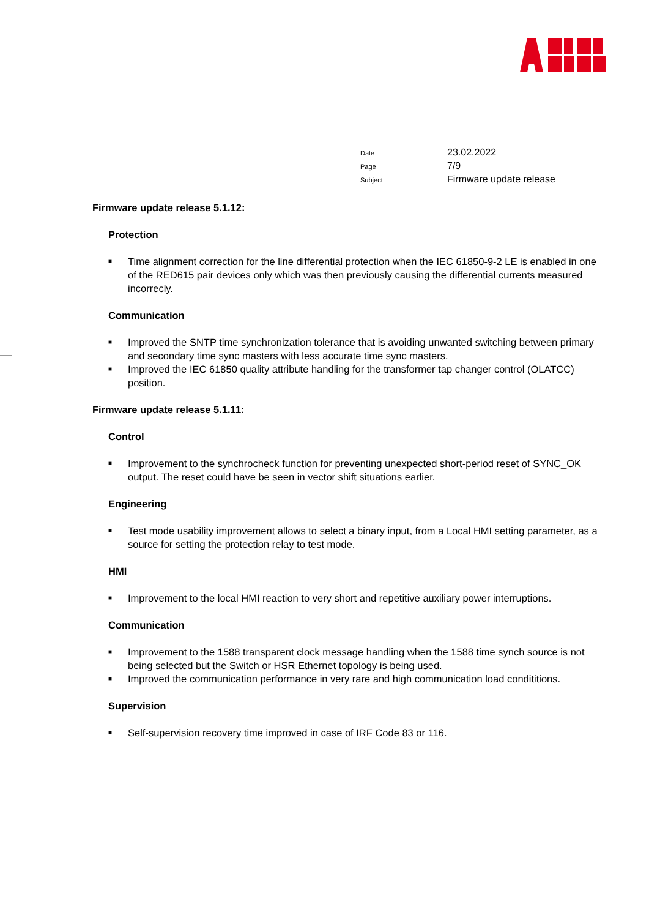Date 23.02.2022
Page 7/9
Subject Firmware update release
Firmware update release 5.1.12:
Protection
■ Time alignment correction for the line differential protection when the IEC 61850-9-2 LE is enabled in one of the RED615 pair devices only which was then previously causing the differential currents measured incorrecly.
Communication
■ Improved the SNTP time synchronization tolerance that is avoiding unwanted switching between primary and secondary time sync masters with less accurate time sync masters.
■ Improved the IEC 61850 quality attribute handling for the transformer tap changer control (OLATCC) position.
Firmware update release 5.1.11:
Control
■ Improvement to the synchrocheck function for preventing unexpected short-period reset of SYNC_OK output. The reset could have be seen in vector shift situations earlier.
Engineering
■ Test mode usability improvement allows to select a binary input, from a Local HMI setting parameter, as a source for setting the protection relay to test mode.
HMI
■ Improvement to the local HMI reaction to very short and repetitive auxiliary power interruptions.
Communication
■ Improvement to the 1588 transparent clock message handling when the 1588 time synch source is not being selected but the Switch or HSR Ethernet topology is being used.
■ Improved the communication performance in very rare and high communication load condititions.
Supervision
■ Self-supervision recovery time improved in case of IRF Code 83 or 116.